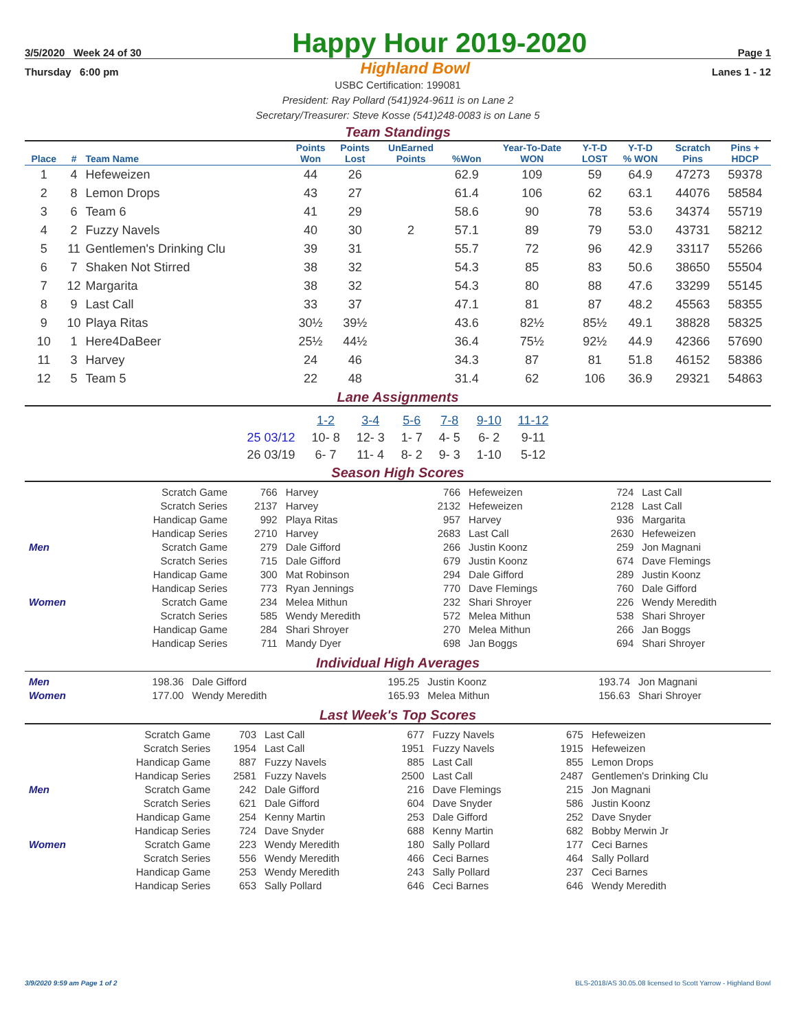3/5/2020 Week 24 of 30
Happy Hour 2019-2020
Page 1
Thursday 6:00 pm
Highland Bowl
Lanes 1 - 12
USBC Certification: 199081
President: Ray Pollard (541)924-9611 is on Lane 2
Secretary/Treasurer: Steve Kosse (541)248-0083 is on Lane 5
Team Standings
| Place | # | Team Name | Points Won | Points Lost | UnEarned Points | %Won | Year-To-Date WON | Y-T-D LOST | Y-T-D % WON | Scratch Pins | Pins + HDCP |
| --- | --- | --- | --- | --- | --- | --- | --- | --- | --- | --- | --- |
| 1 | 4 | Hefeweizen | 44 | 26 | | 62.9 | 109 | 59 | 64.9 | 47273 | 59378 |
| 2 | 8 | Lemon Drops | 43 | 27 | | 61.4 | 106 | 62 | 63.1 | 44076 | 58584 |
| 3 | 6 | Team 6 | 41 | 29 | | 58.6 | 90 | 78 | 53.6 | 34374 | 55719 |
| 4 | 2 | Fuzzy Navels | 40 | 30 | 2 | 57.1 | 89 | 79 | 53.0 | 43731 | 58212 |
| 5 | 11 | Gentlemen's Drinking Clu | 39 | 31 | | 55.7 | 72 | 96 | 42.9 | 33117 | 55266 |
| 6 | 7 | Shaken Not Stirred | 38 | 32 | | 54.3 | 85 | 83 | 50.6 | 38650 | 55504 |
| 7 | 12 | Margarita | 38 | 32 | | 54.3 | 80 | 88 | 47.6 | 33299 | 55145 |
| 8 | 9 | Last Call | 33 | 37 | | 47.1 | 81 | 87 | 48.2 | 45563 | 58355 |
| 9 | 10 | Playa Ritas | 30½ | 39½ | | 43.6 | 82½ | 85½ | 49.1 | 38828 | 58325 |
| 10 | 1 | Here4DaBeer | 25½ | 44½ | | 36.4 | 75½ | 92½ | 44.9 | 42366 | 57690 |
| 11 | 3 | Harvey | 24 | 46 | | 34.3 | 87 | 81 | 51.8 | 46152 | 58386 |
| 12 | 5 | Team 5 | 22 | 48 | | 31.4 | 62 | 106 | 36.9 | 29321 | 54863 |
Lane Assignments
| | 1-2 | 3-4 | 5-6 | 7-8 | 9-10 | 11-12 |
| 25 03/12 | 10- 8 | 12- 3 | 1- 7 | 4- 5 | 6- 2 | 9-11 |
| 26 03/19 | 6- 7 | 11- 4 | 8- 2 | 9- 3 | 1-10 | 5-12 |
Season High Scores
| | Scratch Game | 766 | Harvey | 766 | Hefeweizen | 724 | Last Call |
| | Scratch Series | 2137 | Harvey | 2132 | Hefeweizen | 2128 | Last Call |
| | Handicap Game | 992 | Playa Ritas | 957 | Harvey | 936 | Margarita |
| | Handicap Series | 2710 | Harvey | 2683 | Last Call | 2630 | Hefeweizen |
| Men | Scratch Game | 279 | Dale Gifford | 266 | Justin Koonz | 259 | Jon Magnani |
| | Scratch Series | 715 | Dale Gifford | 679 | Justin Koonz | 674 | Dave Flemings |
| | Handicap Game | 300 | Mat Robinson | 294 | Dale Gifford | 289 | Justin Koonz |
| | Handicap Series | 773 | Ryan Jennings | 770 | Dave Flemings | 760 | Dale Gifford |
| Women | Scratch Game | 234 | Melea Mithun | 232 | Shari Shroyer | 226 | Wendy Meredith |
| | Scratch Series | 585 | Wendy Meredith | 572 | Melea Mithun | 538 | Shari Shroyer |
| | Handicap Game | 284 | Shari Shroyer | 270 | Melea Mithun | 266 | Jan Boggs |
| | Handicap Series | 711 | Mandy Dyer | 698 | Jan Boggs | 694 | Shari Shroyer |
Individual High Averages
| Men | 198.36 | Dale Gifford | 195.25 | Justin Koonz | 193.74 | Jon Magnani |
| Women | 177.00 | Wendy Meredith | 165.93 | Melea Mithun | 156.63 | Shari Shroyer |
Last Week's Top Scores
| | Scratch Game | 703 | Last Call | 677 | Fuzzy Navels | 675 | Hefeweizen |
| | Scratch Series | 1954 | Last Call | 1951 | Fuzzy Navels | 1915 | Hefeweizen |
| | Handicap Game | 887 | Fuzzy Navels | 885 | Last Call | 855 | Lemon Drops |
| | Handicap Series | 2581 | Fuzzy Navels | 2500 | Last Call | 2487 | Gentlemen's Drinking Clu |
| Men | Scratch Game | 242 | Dale Gifford | 216 | Dave Flemings | 215 | Jon Magnani |
| | Scratch Series | 621 | Dale Gifford | 604 | Dave Snyder | 586 | Justin Koonz |
| | Handicap Game | 254 | Kenny Martin | 253 | Dale Gifford | 252 | Dave Snyder |
| | Handicap Series | 724 | Dave Snyder | 688 | Kenny Martin | 682 | Bobby Merwin Jr |
| Women | Scratch Game | 223 | Wendy Meredith | 180 | Sally Pollard | 177 | Ceci Barnes |
| | Scratch Series | 556 | Wendy Meredith | 466 | Ceci Barnes | 464 | Sally Pollard |
| | Handicap Game | 253 | Wendy Meredith | 243 | Sally Pollard | 237 | Ceci Barnes |
| | Handicap Series | 653 | Sally Pollard | 646 | Ceci Barnes | 646 | Wendy Meredith |
3/9/2020 9:59 am Page 1 of 2 BLS-2018/AS 30.05.08 licensed to Scott Yarrow - Highland Bowl